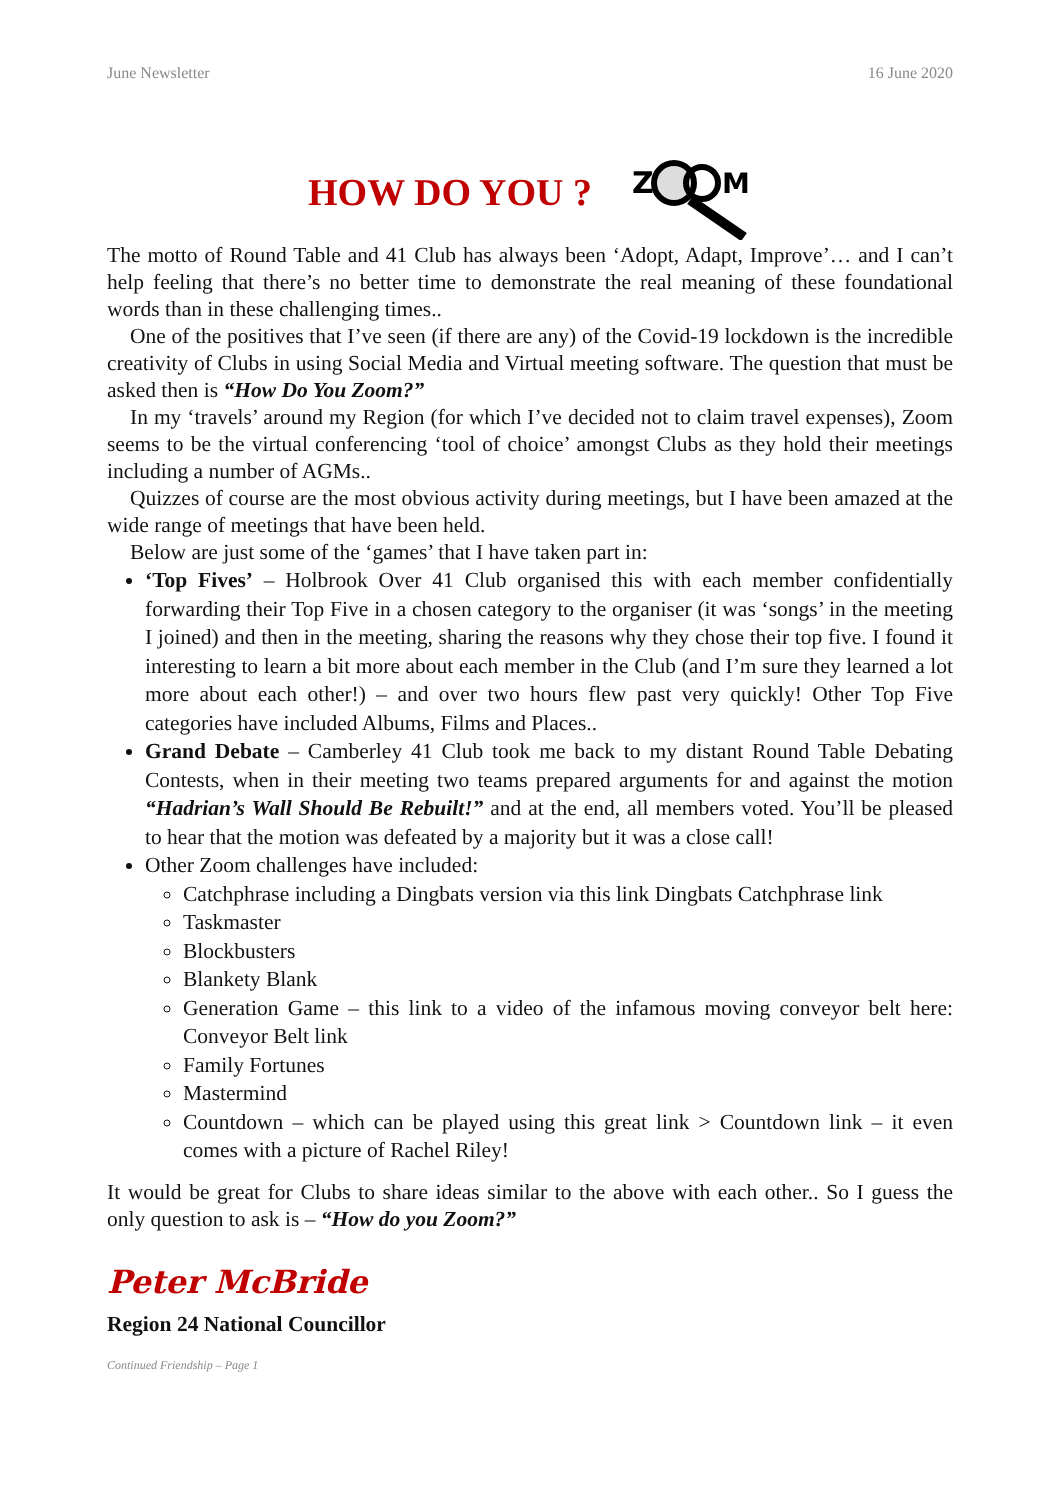June Newsletter 16 June 2020
HOW DO YOU ?
Z
M
The motto of Round Table and 41 Club has always been ‘Adopt, Adapt, Improve’… and I can’t help feeling that there’s no better time to demonstrate the real meaning of these foundational words than in these challenging times..
One of the positives that I’ve seen (if there are any) of the Covid-19 lockdown is the incredible creativity of Clubs in using Social Media and Virtual meeting software. The question that must be asked then is “How Do You Zoom?”
In my ‘travels’ around my Region (for which I’ve decided not to claim travel expenses), Zoom seems to be the virtual conferencing ‘tool of choice’ amongst Clubs as they hold their meetings including a number of AGMs..
Quizzes of course are the most obvious activity during meetings, but I have been amazed at the wide range of meetings that have been held.
Below are just some of the ‘games’ that I have taken part in:
‘Top Fives’ – Holbrook Over 41 Club organised this with each member confidentially forwarding their Top Five in a chosen category to the organiser (it was ‘songs’ in the meeting I joined) and then in the meeting, sharing the reasons why they chose their top five. I found it interesting to learn a bit more about each member in the Club (and I’m sure they learned a lot more about each other!) – and over two hours flew past very quickly! Other Top Five categories have included Albums, Films and Places..
Grand Debate – Camberley 41 Club took me back to my distant Round Table Debating Contests, when in their meeting two teams prepared arguments for and against the motion “Hadrian’s Wall Should Be Rebuilt!” and at the end, all members voted. You’ll be pleased to hear that the motion was defeated by a majority but it was a close call!
Other Zoom challenges have included:
Catchphrase including a Dingbats version via this link Dingbats Catchphrase link
Taskmaster
Blockbusters
Blankety Blank
Generation Game – this link to a video of the infamous moving conveyor belt here: Conveyor Belt link
Family Fortunes
Mastermind
Countdown – which can be played using this great link > Countdown link – it even comes with a picture of Rachel Riley!
It would be great for Clubs to share ideas similar to the above with each other.. So I guess the only question to ask is – “How do you Zoom?”
Peter McBride
Region 24 National Councillor
Continued Friendship – Page 1